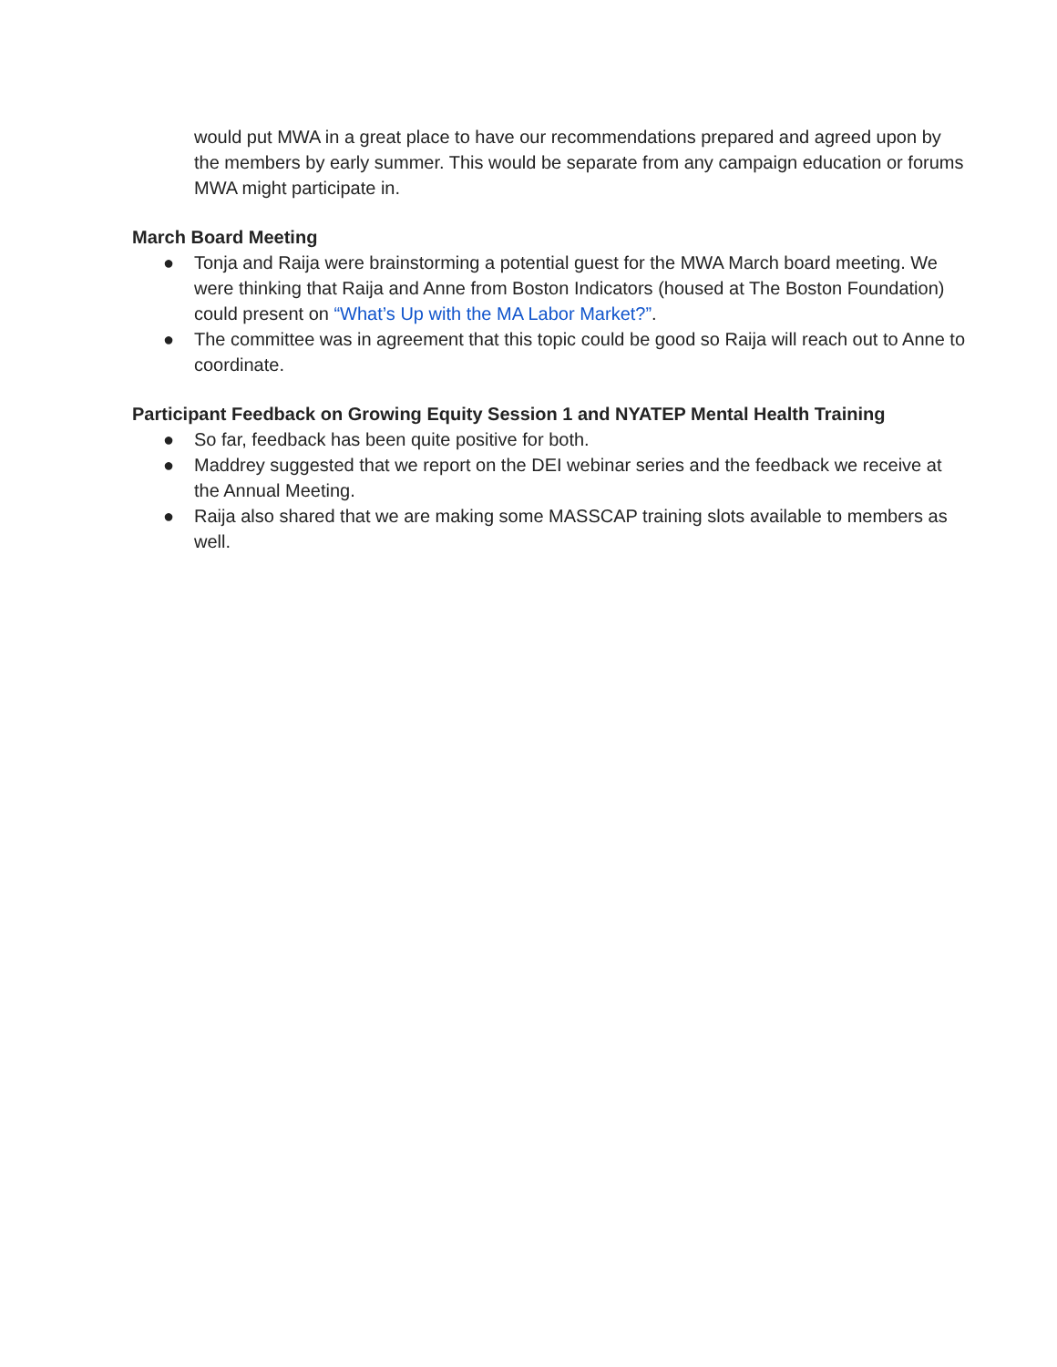would put MWA in a great place to have our recommendations prepared and agreed upon by the members by early summer. This would be separate from any campaign education or forums MWA might participate in.
March Board Meeting
● Tonja and Raija were brainstorming a potential guest for the MWA March board meeting. We were thinking that Raija and Anne from Boston Indicators (housed at The Boston Foundation) could present on “What’s Up with the MA Labor Market?”.
● The committee was in agreement that this topic could be good so Raija will reach out to Anne to coordinate.
Participant Feedback on Growing Equity Session 1 and NYATEP Mental Health Training
● So far, feedback has been quite positive for both.
● Maddrey suggested that we report on the DEI webinar series and the feedback we receive at the Annual Meeting.
● Raija also shared that we are making some MASSCAP training slots available to members as well.